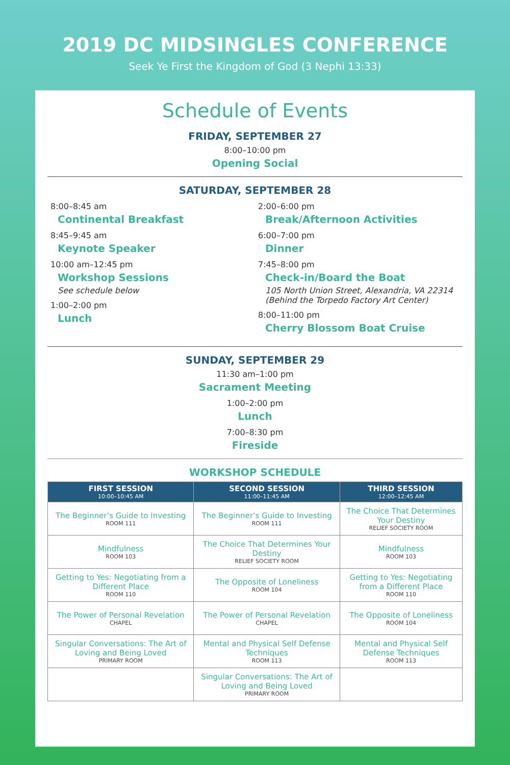2019 DC MIDSINGLES CONFERENCE
Seek Ye First the Kingdom of God (3 Nephi 13:33)
Schedule of Events
FRIDAY, SEPTEMBER 27
8:00–10:00 pm
Opening Social
SATURDAY, SEPTEMBER 28
8:00–8:45 am
Continental Breakfast
8:45–9:45 am
Keynote Speaker
10:00 am–12:45 pm
Workshop Sessions
See schedule below
1:00–2:00 pm
Lunch
2:00–6:00 pm
Break/Afternoon Activities
6:00–7:00 pm
Dinner
7:45–8:00 pm
Check-in/Board the Boat
105 North Union Street, Alexandria, VA 22314
(Behind the Torpedo Factory Art Center)
8:00–11:00 pm
Cherry Blossom Boat Cruise
SUNDAY, SEPTEMBER 29
11:30 am–1:00 pm
Sacrament Meeting
1:00–2:00 pm
Lunch
7:00–8:30 pm
Fireside
WORKSHOP SCHEDULE
| FIRST SESSION 10:00–10:45 AM | SECOND SESSION 11:00–11:45 AM | THIRD SESSION 12:00–12:45 AM |
| --- | --- | --- |
| The Beginner’s Guide to Investing ROOM 111 | The Beginner’s Guide to Investing ROOM 111 | The Choice That Determines Your Destiny RELIEF SOCIETY ROOM |
| Mindfulness ROOM 103 | The Choice That Determines Your Destiny RELIEF SOCIETY ROOM | Mindfulness ROOM 103 |
| Getting to Yes: Negotiating from a Different Place ROOM 110 | The Opposite of Loneliness ROOM 104 | Getting to Yes: Negotiating from a Different Place ROOM 110 |
| The Power of Personal Revelation CHAPEL | The Power of Personal Revelation CHAPEL | The Opposite of Loneliness ROOM 104 |
| Singular Conversations: The Art of Loving and Being Loved PRIMARY ROOM | Mental and Physical Self Defense Techniques ROOM 113 | Mental and Physical Self Defense Techniques ROOM 113 |
| | Singular Conversations: The Art of Loving and Being Loved PRIMARY ROOM | |